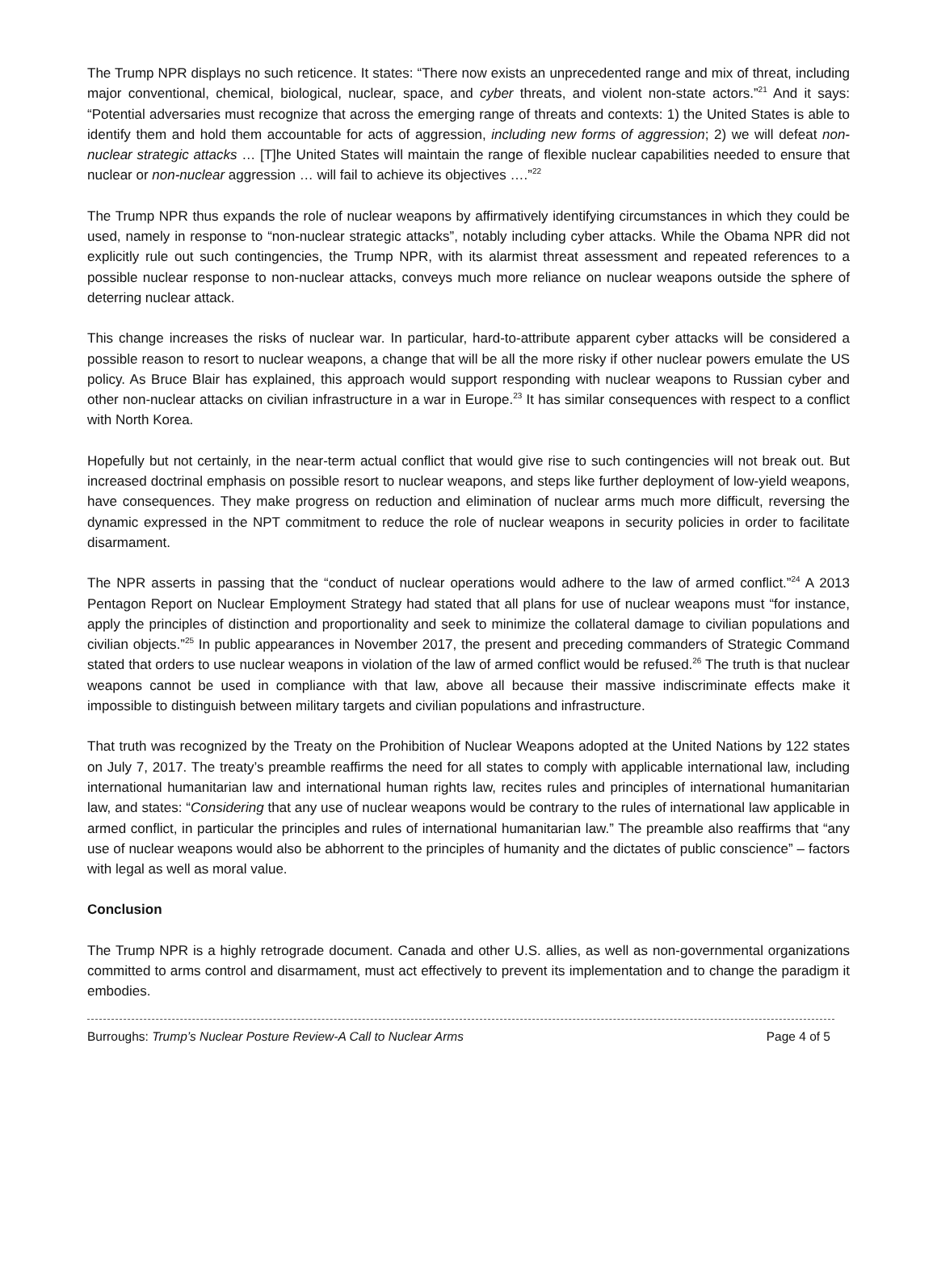The Trump NPR displays no such reticence. It states: “There now exists an unprecedented range and mix of threat, including major conventional, chemical, biological, nuclear, space, and cyber threats, and violent non-state actors.”<sup>21</sup> And it says: “Potential adversaries must recognize that across the emerging range of threats and contexts: 1) the United States is able to identify them and hold them accountable for acts of aggression, including new forms of aggression; 2) we will defeat non-nuclear strategic attacks … [T]he United States will maintain the range of flexible nuclear capabilities needed to ensure that nuclear or non-nuclear aggression … will fail to achieve its objectives ….”<sup>22</sup>
The Trump NPR thus expands the role of nuclear weapons by affirmatively identifying circumstances in which they could be used, namely in response to “non-nuclear strategic attacks”, notably including cyber attacks. While the Obama NPR did not explicitly rule out such contingencies, the Trump NPR, with its alarmist threat assessment and repeated references to a possible nuclear response to non-nuclear attacks, conveys much more reliance on nuclear weapons outside the sphere of deterring nuclear attack.
This change increases the risks of nuclear war. In particular, hard-to-attribute apparent cyber attacks will be considered a possible reason to resort to nuclear weapons, a change that will be all the more risky if other nuclear powers emulate the US policy. As Bruce Blair has explained, this approach would support responding with nuclear weapons to Russian cyber and other non-nuclear attacks on civilian infrastructure in a war in Europe.<sup>23</sup> It has similar consequences with respect to a conflict with North Korea.
Hopefully but not certainly, in the near-term actual conflict that would give rise to such contingencies will not break out. But increased doctrinal emphasis on possible resort to nuclear weapons, and steps like further deployment of low-yield weapons, have consequences. They make progress on reduction and elimination of nuclear arms much more difficult, reversing the dynamic expressed in the NPT commitment to reduce the role of nuclear weapons in security policies in order to facilitate disarmament.
The NPR asserts in passing that the “conduct of nuclear operations would adhere to the law of armed conflict.”<sup>24</sup> A 2013 Pentagon Report on Nuclear Employment Strategy had stated that all plans for use of nuclear weapons must “for instance, apply the principles of distinction and proportionality and seek to minimize the collateral damage to civilian populations and civilian objects.”<sup>25</sup> In public appearances in November 2017, the present and preceding commanders of Strategic Command stated that orders to use nuclear weapons in violation of the law of armed conflict would be refused.<sup>26</sup> The truth is that nuclear weapons cannot be used in compliance with that law, above all because their massive indiscriminate effects make it impossible to distinguish between military targets and civilian populations and infrastructure.
That truth was recognized by the Treaty on the Prohibition of Nuclear Weapons adopted at the United Nations by 122 states on July 7, 2017. The treaty’s preamble reaffirms the need for all states to comply with applicable international law, including international humanitarian law and international human rights law, recites rules and principles of international humanitarian law, and states: “Considering that any use of nuclear weapons would be contrary to the rules of international law applicable in armed conflict, in particular the principles and rules of international humanitarian law.” The preamble also reaffirms that “any use of nuclear weapons would also be abhorrent to the principles of humanity and the dictates of public conscience” – factors with legal as well as moral value.
Conclusion
The Trump NPR is a highly retrograde document. Canada and other U.S. allies, as well as non-governmental organizations committed to arms control and disarmament, must act effectively to prevent its implementation and to change the paradigm it embodies.
Burroughs: Trump’s Nuclear Posture Review-A Call to Nuclear Arms Page 4 of 5